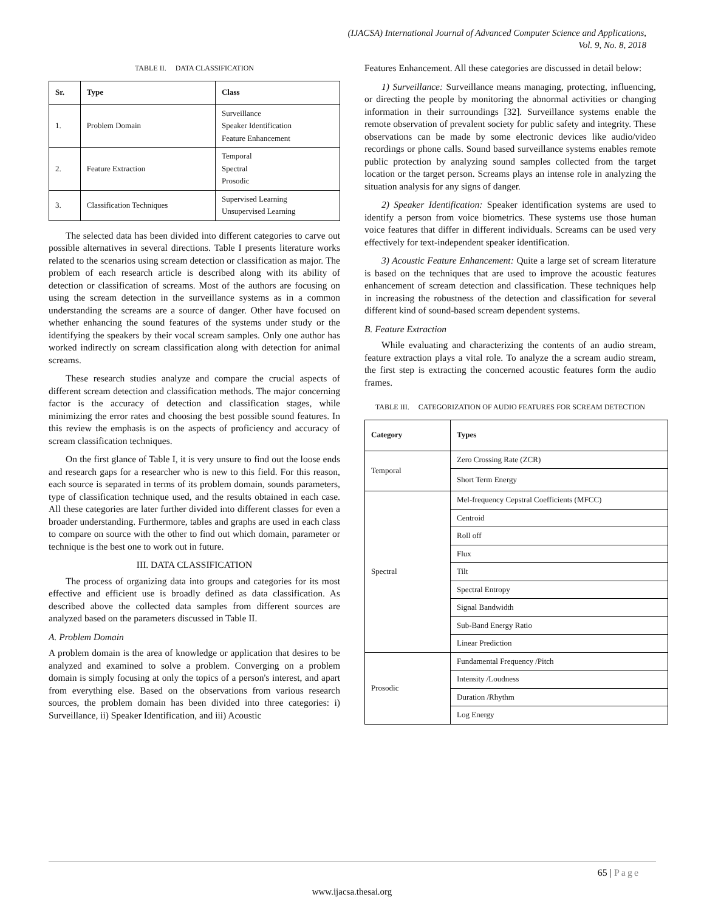(IJACSA) International Journal of Advanced Computer Science and Applications,
Vol. 9, No. 8, 2018
TABLE II. DATA CLASSIFICATION
| Sr. | Type | Class |
| --- | --- | --- |
| 1. | Problem Domain | Surveillance Speaker Identification Feature Enhancement |
| 2. | Feature Extraction | Temporal Spectral Prosodic |
| 3. | Classification Techniques | Supervised Learning Unsupervised Learning |
The selected data has been divided into different categories to carve out possible alternatives in several directions. Table I presents literature works related to the scenarios using scream detection or classification as major. The problem of each research article is described along with its ability of detection or classification of screams. Most of the authors are focusing on using the scream detection in the surveillance systems as in a common understanding the screams are a source of danger. Other have focused on whether enhancing the sound features of the systems under study or the identifying the speakers by their vocal scream samples. Only one author has worked indirectly on scream classification along with detection for animal screams.
These research studies analyze and compare the crucial aspects of different scream detection and classification methods. The major concerning factor is the accuracy of detection and classification stages, while minimizing the error rates and choosing the best possible sound features. In this review the emphasis is on the aspects of proficiency and accuracy of scream classification techniques.
On the first glance of Table I, it is very unsure to find out the loose ends and research gaps for a researcher who is new to this field. For this reason, each source is separated in terms of its problem domain, sounds parameters, type of classification technique used, and the results obtained in each case. All these categories are later further divided into different classes for even a broader understanding. Furthermore, tables and graphs are used in each class to compare on source with the other to find out which domain, parameter or technique is the best one to work out in future.
III. DATA CLASSIFICATION
The process of organizing data into groups and categories for its most effective and efficient use is broadly defined as data classification. As described above the collected data samples from different sources are analyzed based on the parameters discussed in Table II.
A. Problem Domain
A problem domain is the area of knowledge or application that desires to be analyzed and examined to solve a problem. Converging on a problem domain is simply focusing at only the topics of a person's interest, and apart from everything else. Based on the observations from various research sources, the problem domain has been divided into three categories: i) Surveillance, ii) Speaker Identification, and iii) Acoustic
Features Enhancement. All these categories are discussed in detail below:
1) Surveillance: Surveillance means managing, protecting, influencing, or directing the people by monitoring the abnormal activities or changing information in their surroundings [32]. Surveillance systems enable the remote observation of prevalent society for public safety and integrity. These observations can be made by some electronic devices like audio/video recordings or phone calls. Sound based surveillance systems enables remote public protection by analyzing sound samples collected from the target location or the target person. Screams plays an intense role in analyzing the situation analysis for any signs of danger.
2) Speaker Identification: Speaker identification systems are used to identify a person from voice biometrics. These systems use those human voice features that differ in different individuals. Screams can be used very effectively for text-independent speaker identification.
3) Acoustic Feature Enhancement: Quite a large set of scream literature is based on the techniques that are used to improve the acoustic features enhancement of scream detection and classification. These techniques help in increasing the robustness of the detection and classification for several different kind of sound-based scream dependent systems.
B. Feature Extraction
While evaluating and characterizing the contents of an audio stream, feature extraction plays a vital role. To analyze the a scream audio stream, the first step is extracting the concerned acoustic features form the audio frames.
TABLE III. CATEGORIZATION OF AUDIO FEATURES FOR SCREAM DETECTION
| Category | Types |
| --- | --- |
| Temporal | Zero Crossing Rate (ZCR) |
| | Short Term Energy |
| Spectral | Mel-frequency Cepstral Coefficients (MFCC) |
| | Centroid |
| | Roll off |
| | Flux |
| | Tilt |
| | Spectral Entropy |
| | Signal Bandwidth |
| | Sub-Band Energy Ratio |
| | Linear Prediction |
| Prosodic | Fundamental Frequency /Pitch |
| | Intensity /Loudness |
| | Duration /Rhythm |
| | Log Energy |
65 | Page
www.ijacsa.thesai.org